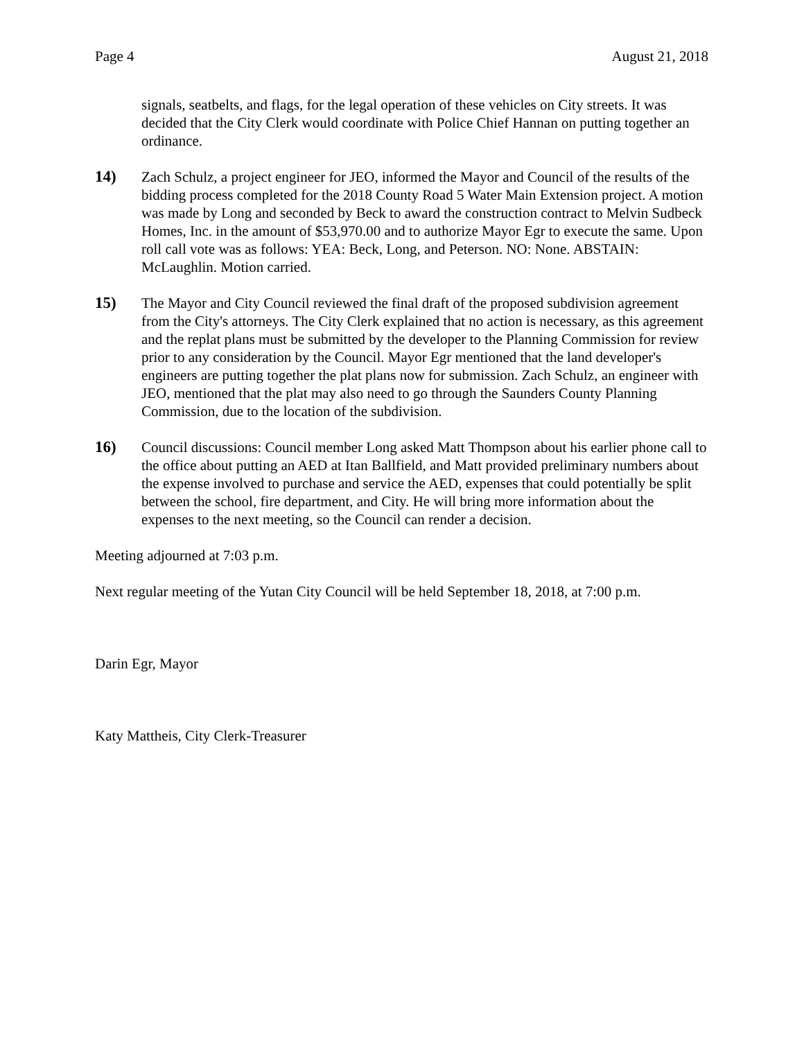Page 4 August 21, 2018
signals, seatbelts, and flags, for the legal operation of these vehicles on City streets. It was decided that the City Clerk would coordinate with Police Chief Hannan on putting together an ordinance.
14) Zach Schulz, a project engineer for JEO, informed the Mayor and Council of the results of the bidding process completed for the 2018 County Road 5 Water Main Extension project. A motion was made by Long and seconded by Beck to award the construction contract to Melvin Sudbeck Homes, Inc. in the amount of $53,970.00 and to authorize Mayor Egr to execute the same. Upon roll call vote was as follows: YEA: Beck, Long, and Peterson. NO: None. ABSTAIN: McLaughlin. Motion carried.
15) The Mayor and City Council reviewed the final draft of the proposed subdivision agreement from the City's attorneys. The City Clerk explained that no action is necessary, as this agreement and the replat plans must be submitted by the developer to the Planning Commission for review prior to any consideration by the Council. Mayor Egr mentioned that the land developer's engineers are putting together the plat plans now for submission. Zach Schulz, an engineer with JEO, mentioned that the plat may also need to go through the Saunders County Planning Commission, due to the location of the subdivision.
16) Council discussions: Council member Long asked Matt Thompson about his earlier phone call to the office about putting an AED at Itan Ballfield, and Matt provided preliminary numbers about the expense involved to purchase and service the AED, expenses that could potentially be split between the school, fire department, and City. He will bring more information about the expenses to the next meeting, so the Council can render a decision.
Meeting adjourned at 7:03 p.m.
Next regular meeting of the Yutan City Council will be held September 18, 2018, at 7:00 p.m.
Darin Egr, Mayor
Katy Mattheis, City Clerk-Treasurer